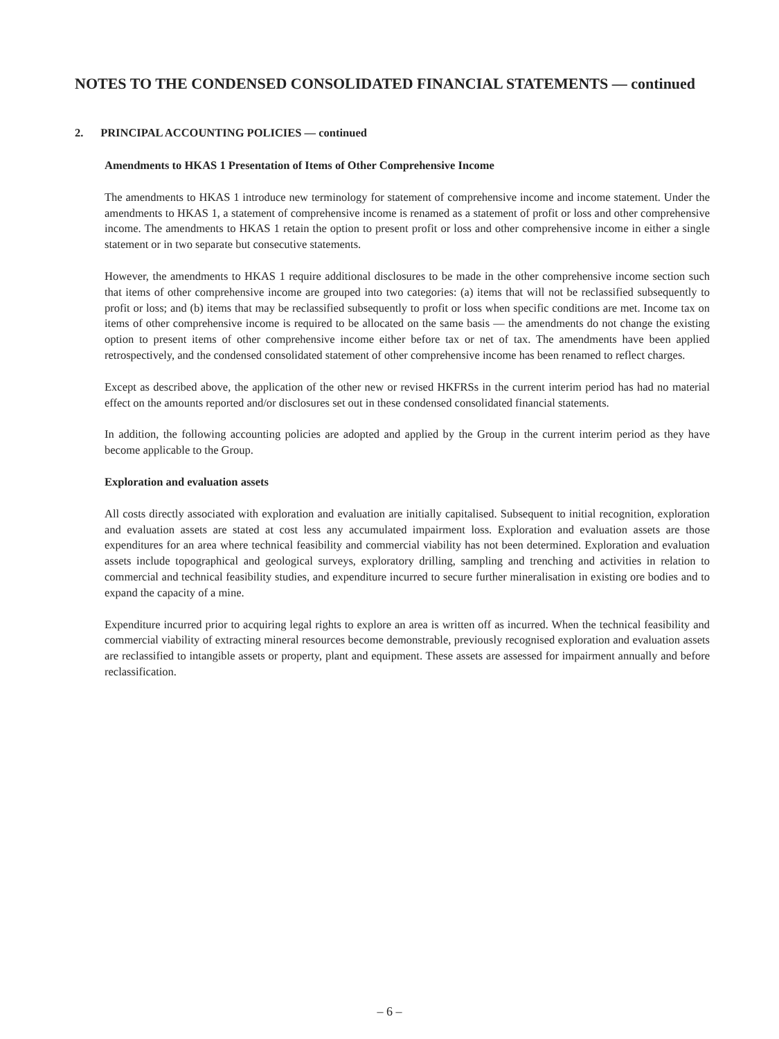NOTES TO THE CONDENSED CONSOLIDATED FINANCIAL STATEMENTS — continued
2. PRINCIPAL ACCOUNTING POLICIES — continued
Amendments to HKAS 1 Presentation of Items of Other Comprehensive Income
The amendments to HKAS 1 introduce new terminology for statement of comprehensive income and income statement. Under the amendments to HKAS 1, a statement of comprehensive income is renamed as a statement of profit or loss and other comprehensive income. The amendments to HKAS 1 retain the option to present profit or loss and other comprehensive income in either a single statement or in two separate but consecutive statements.
However, the amendments to HKAS 1 require additional disclosures to be made in the other comprehensive income section such that items of other comprehensive income are grouped into two categories: (a) items that will not be reclassified subsequently to profit or loss; and (b) items that may be reclassified subsequently to profit or loss when specific conditions are met. Income tax on items of other comprehensive income is required to be allocated on the same basis — the amendments do not change the existing option to present items of other comprehensive income either before tax or net of tax. The amendments have been applied retrospectively, and the condensed consolidated statement of other comprehensive income has been renamed to reflect charges.
Except as described above, the application of the other new or revised HKFRSs in the current interim period has had no material effect on the amounts reported and/or disclosures set out in these condensed consolidated financial statements.
In addition, the following accounting policies are adopted and applied by the Group in the current interim period as they have become applicable to the Group.
Exploration and evaluation assets
All costs directly associated with exploration and evaluation are initially capitalised. Subsequent to initial recognition, exploration and evaluation assets are stated at cost less any accumulated impairment loss. Exploration and evaluation assets are those expenditures for an area where technical feasibility and commercial viability has not been determined. Exploration and evaluation assets include topographical and geological surveys, exploratory drilling, sampling and trenching and activities in relation to commercial and technical feasibility studies, and expenditure incurred to secure further mineralisation in existing ore bodies and to expand the capacity of a mine.
Expenditure incurred prior to acquiring legal rights to explore an area is written off as incurred. When the technical feasibility and commercial viability of extracting mineral resources become demonstrable, previously recognised exploration and evaluation assets are reclassified to intangible assets or property, plant and equipment. These assets are assessed for impairment annually and before reclassification.
– 6 –